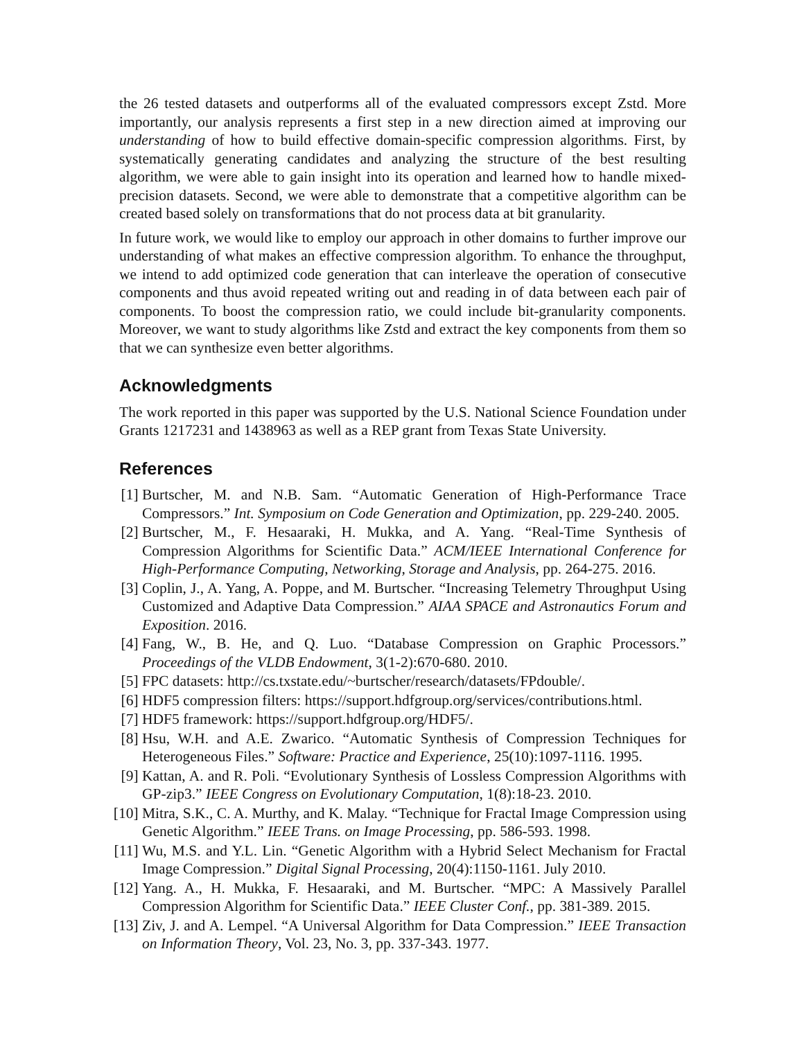the 26 tested datasets and outperforms all of the evaluated compressors except Zstd. More importantly, our analysis represents a first step in a new direction aimed at improving our understanding of how to build effective domain-specific compression algorithms. First, by systematically generating candidates and analyzing the structure of the best resulting algorithm, we were able to gain insight into its operation and learned how to handle mixed-precision datasets. Second, we were able to demonstrate that a competitive algorithm can be created based solely on transformations that do not process data at bit granularity.
In future work, we would like to employ our approach in other domains to further improve our understanding of what makes an effective compression algorithm. To enhance the throughput, we intend to add optimized code generation that can interleave the operation of consecutive components and thus avoid repeated writing out and reading in of data between each pair of components. To boost the compression ratio, we could include bit-granularity components. Moreover, we want to study algorithms like Zstd and extract the key components from them so that we can synthesize even better algorithms.
Acknowledgments
The work reported in this paper was supported by the U.S. National Science Foundation under Grants 1217231 and 1438963 as well as a REP grant from Texas State University.
References
[1] Burtscher, M. and N.B. Sam. “Automatic Generation of High-Performance Trace Compressors.” Int. Symposium on Code Generation and Optimization, pp. 229-240. 2005.
[2] Burtscher, M., F. Hesaaraki, H. Mukka, and A. Yang. “Real-Time Synthesis of Compression Algorithms for Scientific Data.” ACM/IEEE International Conference for High-Performance Computing, Networking, Storage and Analysis, pp. 264-275. 2016.
[3] Coplin, J., A. Yang, A. Poppe, and M. Burtscher. “Increasing Telemetry Throughput Using Customized and Adaptive Data Compression.” AIAA SPACE and Astronautics Forum and Exposition. 2016.
[4] Fang, W., B. He, and Q. Luo. “Database Compression on Graphic Processors.” Proceedings of the VLDB Endowment, 3(1-2):670-680. 2010.
[5] FPC datasets: http://cs.txstate.edu/~burtscher/research/datasets/FPdouble/.
[6] HDF5 compression filters: https://support.hdfgroup.org/services/contributions.html.
[7] HDF5 framework: https://support.hdfgroup.org/HDF5/.
[8] Hsu, W.H. and A.E. Zwarico. “Automatic Synthesis of Compression Techniques for Heterogeneous Files.” Software: Practice and Experience, 25(10):1097-1116. 1995.
[9] Kattan, A. and R. Poli. “Evolutionary Synthesis of Lossless Compression Algorithms with GP-zip3.” IEEE Congress on Evolutionary Computation, 1(8):18-23. 2010.
[10] Mitra, S.K., C. A. Murthy, and K. Malay. “Technique for Fractal Image Compression using Genetic Algorithm.” IEEE Trans. on Image Processing, pp. 586-593. 1998.
[11] Wu, M.S. and Y.L. Lin. “Genetic Algorithm with a Hybrid Select Mechanism for Fractal Image Compression.” Digital Signal Processing, 20(4):1150-1161. July 2010.
[12] Yang. A., H. Mukka, F. Hesaaraki, and M. Burtscher. “MPC: A Massively Parallel Compression Algorithm for Scientific Data.” IEEE Cluster Conf., pp. 381-389. 2015.
[13] Ziv, J. and A. Lempel. “A Universal Algorithm for Data Compression.” IEEE Transaction on Information Theory, Vol. 23, No. 3, pp. 337-343. 1977.